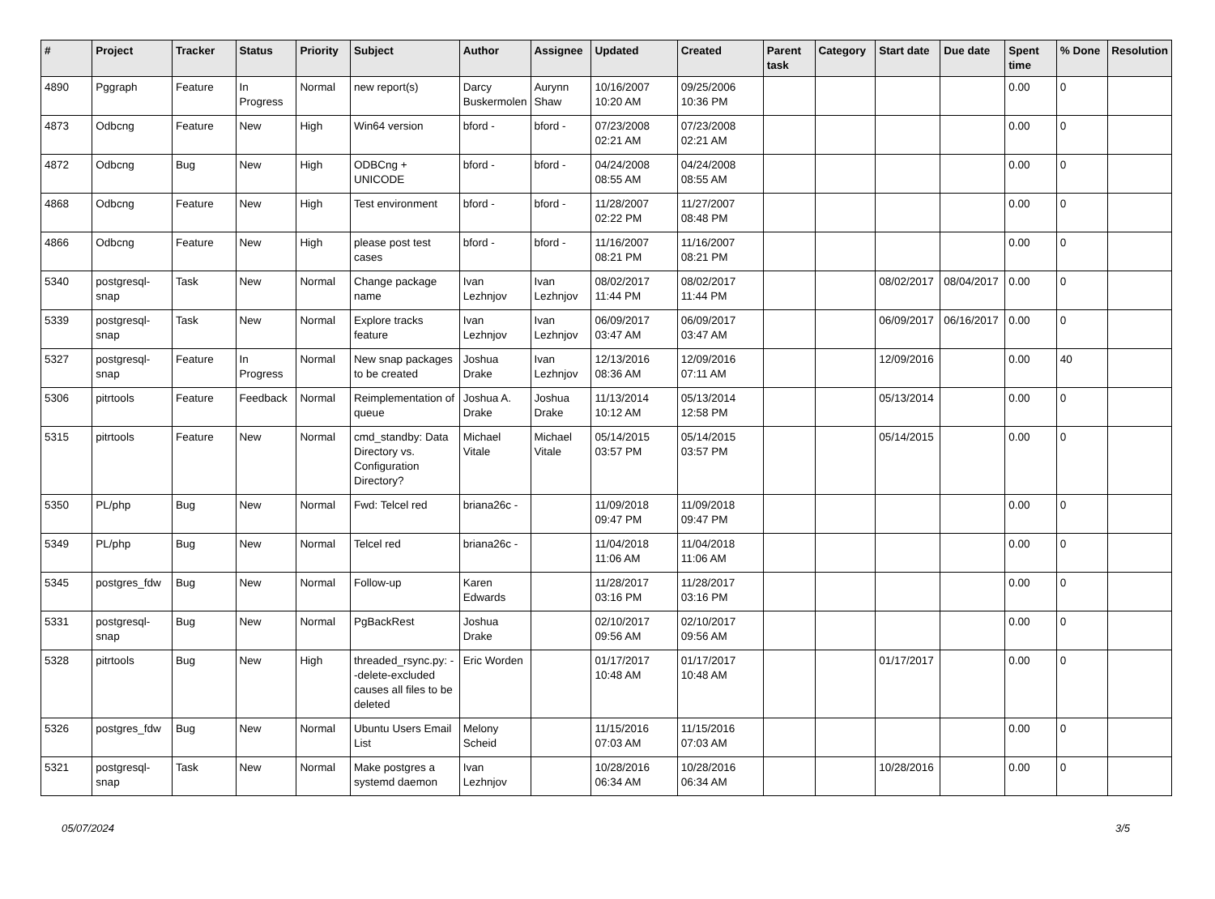| # | Project | Tracker | Status | Priority | Subject | Author | Assignee | Updated | Created | Parent task | Category | Start date | Due date | Spent time | % Done | Resolution |
| --- | --- | --- | --- | --- | --- | --- | --- | --- | --- | --- | --- | --- | --- | --- | --- | --- |
| 4890 | Pggraph | Feature | In Progress | Normal | new report(s) | Darcy Buskermolen | Aurynn Shaw | 10/16/2007 10:20 AM | 09/25/2006 10:36 PM | | | | | 0.00 | 0 | |
| 4873 | Odbcng | Feature | New | High | Win64 version | bford - | bford - | 07/23/2008 02:21 AM | 07/23/2008 02:21 AM | | | | | 0.00 | 0 | |
| 4872 | Odbcng | Bug | New | High | ODBCng + UNICODE | bford - | bford - | 04/24/2008 08:55 AM | 04/24/2008 08:55 AM | | | | | 0.00 | 0 | |
| 4868 | Odbcng | Feature | New | High | Test environment | bford - | bford - | 11/28/2007 02:22 PM | 11/27/2007 08:48 PM | | | | | 0.00 | 0 | |
| 4866 | Odbcng | Feature | New | High | please post test cases | bford - | bford - | 11/16/2007 08:21 PM | 11/16/2007 08:21 PM | | | | | 0.00 | 0 | |
| 5340 | postgresql-snap | Task | New | Normal | Change package name | Ivan Lezhnjov | Ivan Lezhnjov | 08/02/2017 11:44 PM | 08/02/2017 11:44 PM | | | 08/02/2017 | 08/04/2017 | 0.00 | 0 | |
| 5339 | postgresql-snap | Task | New | Normal | Explore tracks feature | Ivan Lezhnjov | Ivan Lezhnjov | 06/09/2017 03:47 AM | 06/09/2017 03:47 AM | | | 06/09/2017 | 06/16/2017 | 0.00 | 0 | |
| 5327 | postgresql-snap | Feature | In Progress | Normal | New snap packages to be created | Joshua Drake | Ivan Lezhnjov | 12/13/2016 08:36 AM | 12/09/2016 07:11 AM | | | 12/09/2016 | | 0.00 | 40 | |
| 5306 | pitrtools | Feature | Feedback | Normal | Reimplementation of queue | Joshua A. Drake | Joshua Drake | 11/13/2014 10:12 AM | 05/13/2014 12:58 PM | | | 05/13/2014 | | 0.00 | 0 | |
| 5315 | pitrtools | Feature | New | Normal | cmd_standby: Data Directory vs. Configuration Directory? | Michael Vitale | Michael Vitale | 05/14/2015 03:57 PM | 05/14/2015 03:57 PM | | | 05/14/2015 | | 0.00 | 0 | |
| 5350 | PL/php | Bug | New | Normal | Fwd: Telcel red | briana26c - | | 11/09/2018 09:47 PM | 11/09/2018 09:47 PM | | | | | 0.00 | 0 | |
| 5349 | PL/php | Bug | New | Normal | Telcel red | briana26c - | | 11/04/2018 11:06 AM | 11/04/2018 11:06 AM | | | | | 0.00 | 0 | |
| 5345 | postgres_fdw | Bug | New | Normal | Follow-up | Karen Edwards | | 11/28/2017 03:16 PM | 11/28/2017 03:16 PM | | | | | 0.00 | 0 | |
| 5331 | postgresql-snap | Bug | New | Normal | PgBackRest | Joshua Drake | | 02/10/2017 09:56 AM | 02/10/2017 09:56 AM | | | | | 0.00 | 0 | |
| 5328 | pitrtools | Bug | New | High | threaded_rsync.py: --delete-excluded causes all files to be deleted | Eric Worden | | 01/17/2017 10:48 AM | 01/17/2017 10:48 AM | | | 01/17/2017 | | 0.00 | 0 | |
| 5326 | postgres_fdw | Bug | New | Normal | Ubuntu Users Email List | Melony Scheid | | 11/15/2016 07:03 AM | 11/15/2016 07:03 AM | | | | | 0.00 | 0 | |
| 5321 | postgresql-snap | Task | New | Normal | Make postgres a systemd daemon | Ivan Lezhnjov | | 10/28/2016 06:34 AM | 10/28/2016 06:34 AM | | | 10/28/2016 | | 0.00 | 0 | |
05/07/2024 3/5